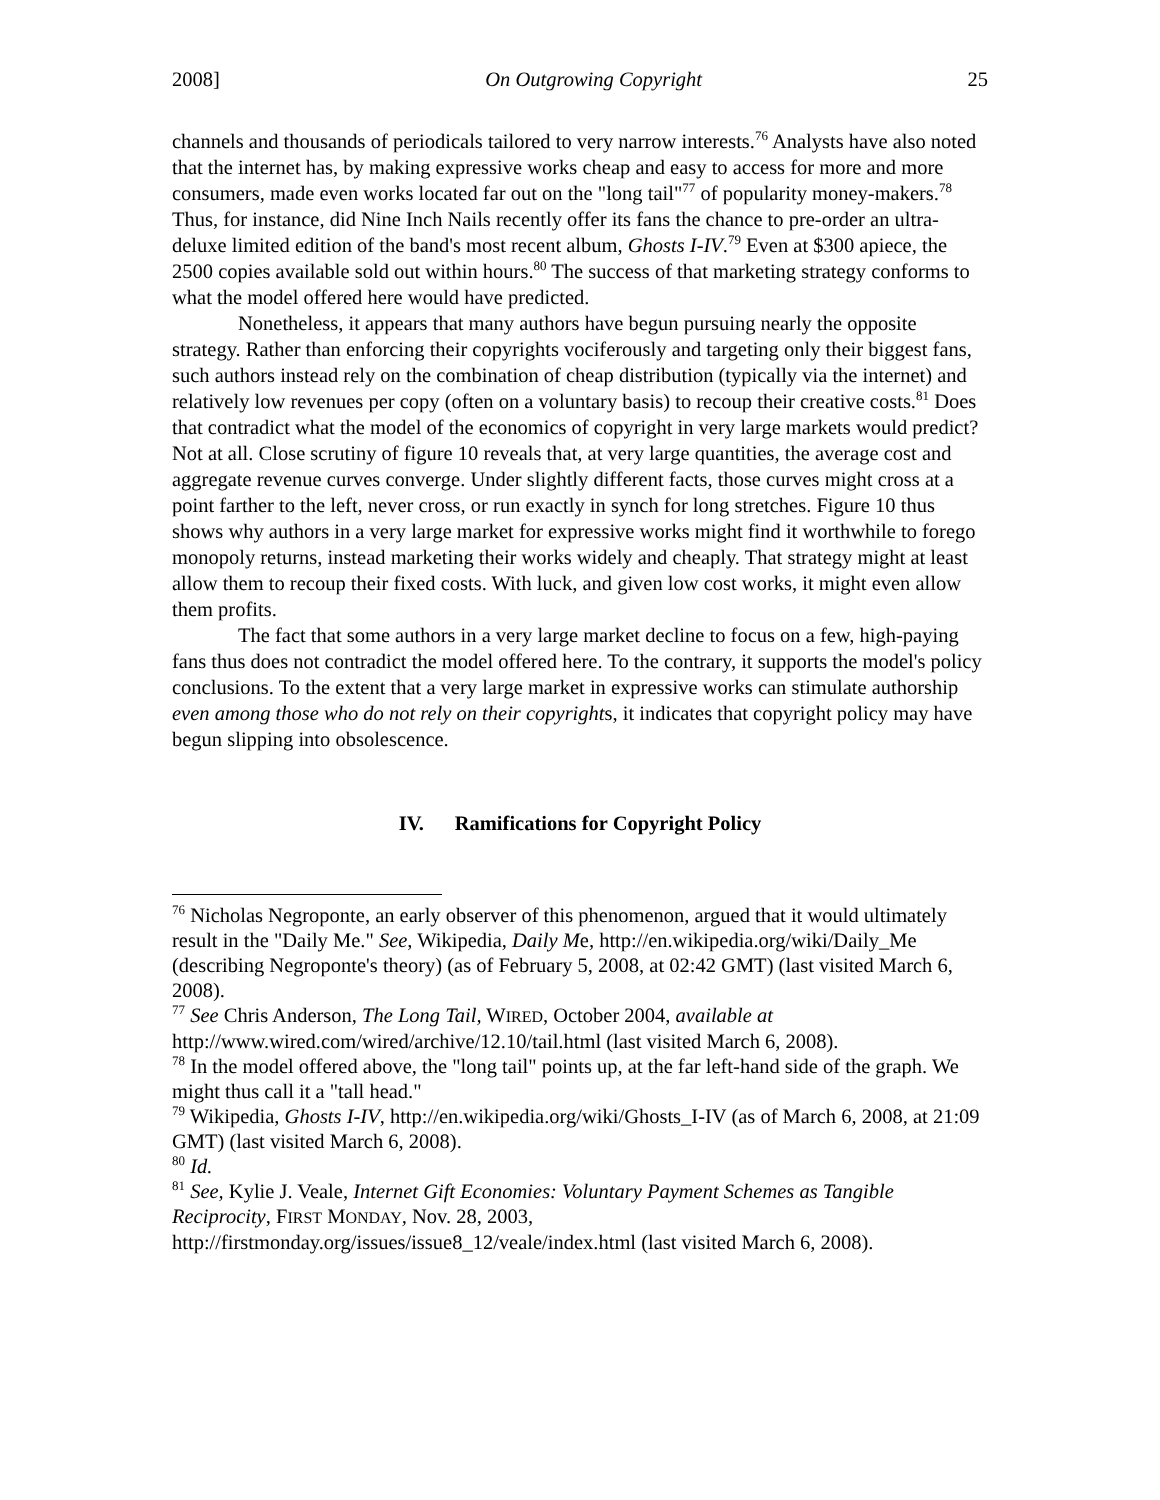2008] On Outgrowing Copyright 25
channels and thousands of periodicals tailored to very narrow interests.<sup>76</sup> Analysts have also noted that the internet has, by making expressive works cheap and easy to access for more and more consumers, made even works located far out on the "long tail"<sup>77</sup> of popularity money-makers.<sup>78</sup> Thus, for instance, did Nine Inch Nails recently offer its fans the chance to pre-order an ultra-deluxe limited edition of the band's most recent album, Ghosts I-IV.<sup>79</sup> Even at $300 apiece, the 2500 copies available sold out within hours.<sup>80</sup> The success of that marketing strategy conforms to what the model offered here would have predicted.
Nonetheless, it appears that many authors have begun pursuing nearly the opposite strategy. Rather than enforcing their copyrights vociferously and targeting only their biggest fans, such authors instead rely on the combination of cheap distribution (typically via the internet) and relatively low revenues per copy (often on a voluntary basis) to recoup their creative costs.<sup>81</sup> Does that contradict what the model of the economics of copyright in very large markets would predict? Not at all. Close scrutiny of figure 10 reveals that, at very large quantities, the average cost and aggregate revenue curves converge. Under slightly different facts, those curves might cross at a point farther to the left, never cross, or run exactly in synch for long stretches. Figure 10 thus shows why authors in a very large market for expressive works might find it worthwhile to forego monopoly returns, instead marketing their works widely and cheaply. That strategy might at least allow them to recoup their fixed costs. With luck, and given low cost works, it might even allow them profits.
The fact that some authors in a very large market decline to focus on a few, high-paying fans thus does not contradict the model offered here. To the contrary, it supports the model's policy conclusions. To the extent that a very large market in expressive works can stimulate authorship even among those who do not rely on their copyrights, it indicates that copyright policy may have begun slipping into obsolescence.
IV. Ramifications for Copyright Policy
<sup>76</sup> Nicholas Negroponte, an early observer of this phenomenon, argued that it would ultimately result in the "Daily Me." See, Wikipedia, Daily Me, http://en.wikipedia.org/wiki/Daily_Me (describing Negroponte's theory) (as of February 5, 2008, at 02:42 GMT) (last visited March 6, 2008).
<sup>77</sup> See Chris Anderson, The Long Tail, WIRED, October 2004, available at http://www.wired.com/wired/archive/12.10/tail.html (last visited March 6, 2008).
<sup>78</sup> In the model offered above, the "long tail" points up, at the far left-hand side of the graph. We might thus call it a "tall head."
<sup>79</sup> Wikipedia, Ghosts I-IV, http://en.wikipedia.org/wiki/Ghosts_I-IV (as of March 6, 2008, at 21:09 GMT) (last visited March 6, 2008).
<sup>80</sup> Id.
<sup>81</sup> See, Kylie J. Veale, Internet Gift Economies: Voluntary Payment Schemes as Tangible Reciprocity, FIRST MONDAY, Nov. 28, 2003, http://firstmonday.org/issues/issue8_12/veale/index.html (last visited March 6, 2008).